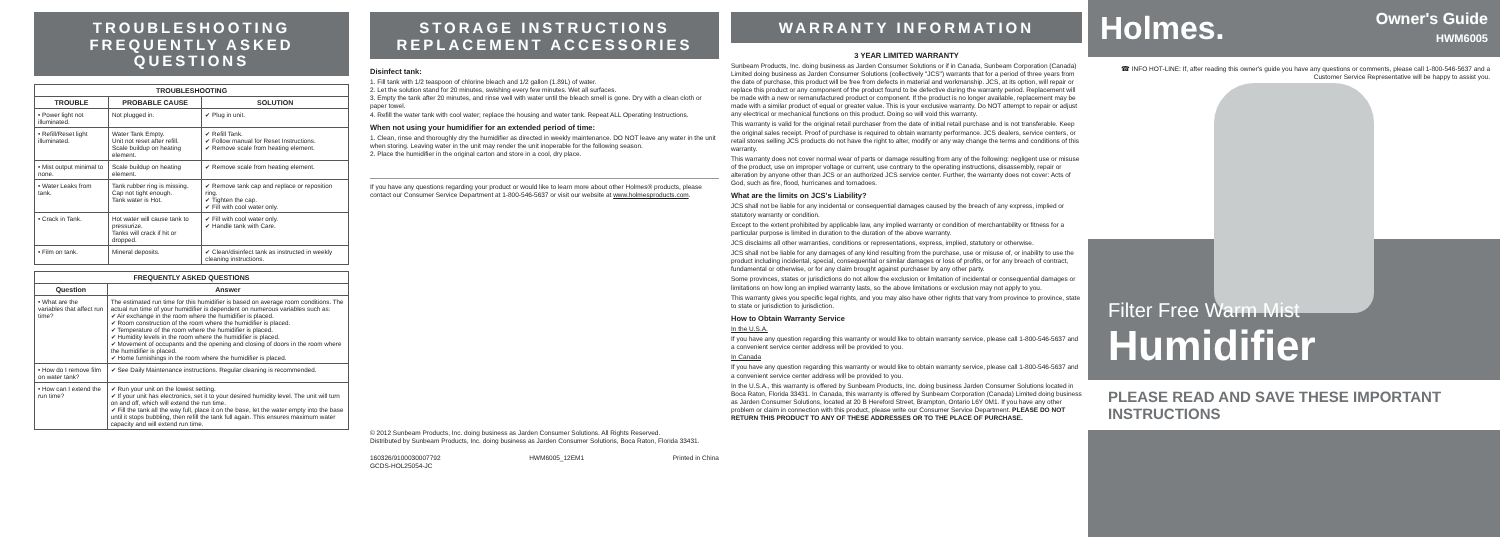TROUBLESHOOTING
FREQUENTLY ASKED QUESTIONS
| TROUBLESHOOTING | | |
| --- | --- | --- |
| TROUBLE | PROBABLE CAUSE | SOLUTION |
| • Power light not illuminated. | Not plugged in. | ✔ Plug in unit. |
| • Refill/Reset light illuminated. | Water Tank Empty. Unit not reset after refill. Scale buildup on heating element. | ✔ Refill Tank. ✔ Follow manual for Reset Instructions. ✔ Remove scale from heating element. |
| • Mist output minimal to none. | Scale buildup on heating element. | ✔ Remove scale from heating element. |
| • Water Leaks from tank. | Tank rubber ring is missing. Cap not tight enough. Tank water is Hot. | ✔ Remove tank cap and replace or reposition ring. ✔ Tighten the cap. ✔ Fill with cool water only. |
| • Crack in Tank. | Hot water will cause tank to pressurize. Tanks will crack if hit or dropped. | ✔ Fill with cool water only. ✔ Handle tank with Care. |
| • Film on tank. | Mineral deposits. | ✔ Clean/disinfect tank as instructed in weekly cleaning instructions. |
| FREQUENTLY ASKED QUESTIONS | |
| --- | --- |
| Question | Answer |
| • What are the variables that affect run time? | The estimated run time for this humidifier is based on average room conditions. The actual run time of your humidifier is dependent on numerous variables such as: ✔ Air exchange in the room where the humidifier is placed. ✔ Room construction of the room where the humidifier is placed. ✔ Temperature of the room where the humidifier is placed. ✔ Humidity levels in the room where the humidifier is placed. ✔ Movement of occupants and the opening and closing of doors in the room where the humidifier is placed. ✔ Home furnishings in the room where the humidifier is placed. |
| • How do I remove film on water tank? | ✔ See Daily Maintenance instructions. Regular cleaning is recommended. |
| • How can I extend the run time? | ✔ Run your unit on the lowest setting. ✔ If your unit has electronics, set it to your desired humidity level. The unit will turn on and off, which will extend the run time. ✔ Fill the tank all the way full, place it on the base, let the water empty into the base until it stops bubbling, then refill the tank full again. This ensures maximum water capacity and will extend run time. |
STORAGE INSTRUCTIONS
REPLACEMENT ACCESSORIES
Disinfect tank:
1. Fill tank with 1/2 teaspoon of chlorine bleach and 1/2 gallon (1.89L) of water.
2. Let the solution stand for 20 minutes, swishing every few minutes. Wet all surfaces.
3. Empty the tank after 20 minutes, and rinse well with water until the bleach smell is gone. Dry with a clean cloth or paper towel.
4. Refill the water tank with cool water; replace the housing and water tank. Repeat ALL Operating Instructions.
When not using your humidifier for an extended period of time:
1. Clean, rinse and thoroughly dry the humidifier as directed in weekly maintenance. DO NOT leave any water in the unit when storing. Leaving water in the unit may render the unit inoperable for the following season.
2. Place the humidifier in the original carton and store in a cool, dry place.
If you have any questions regarding your product or would like to learn more about other Holmes® products, please contact our Consumer Service Department at 1-800-546-5637 or visit our website at www.holmesproducts.com.
© 2012 Sunbeam Products, Inc. doing business as Jarden Consumer Solutions. All Rights Reserved.
Distributed by Sunbeam Products, Inc. doing business as Jarden Consumer Solutions, Boca Raton, Florida 33431.
160326/9100030007792
GCDS-HOL25054-JC HWM6005_12EM1 Printed in China
WARRANTY INFORMATION
3 YEAR LIMITED WARRANTY
Sunbeam Products, Inc. doing business as Jarden Consumer Solutions or if in Canada, Sunbeam Corporation (Canada) Limited doing business as Jarden Consumer Solutions (collectively "JCS") warrants that for a period of three years from the date of purchase, this product will be free from defects in material and workmanship. JCS, at its option, will repair or replace this product or any component of the product found to be defective during the warranty period. Replacement will be made with a new or remanufactured product or component. If the product is no longer available, replacement may be made with a similar product of equal or greater value. This is your exclusive warranty. Do NOT attempt to repair or adjust any electrical or mechanical functions on this product. Doing so will void this warranty.
This warranty is valid for the original retail purchaser from the date of initial retail purchase and is not transferable. Keep the original sales receipt. Proof of purchase is required to obtain warranty performance. JCS dealers, service centers, or retail stores selling JCS products do not have the right to alter, modify or any way change the terms and conditions of this warranty.
This warranty does not cover normal wear of parts or damage resulting from any of the following: negligent use or misuse of the product, use on improper voltage or current, use contrary to the operating instructions, disassembly, repair or alteration by anyone other than JCS or an authorized JCS service center. Further, the warranty does not cover: Acts of God, such as fire, flood, hurricanes and tornadoes.
What are the limits on JCS's Liability?
JCS shall not be liable for any incidental or consequential damages caused by the breach of any express, implied or statutory warranty or condition.
Except to the extent prohibited by applicable law, any implied warranty or condition of merchantability or fitness for a particular purpose is limited in duration to the duration of the above warranty.
JCS disclaims all other warranties, conditions or representations, express, implied, statutory or otherwise.
JCS shall not be liable for any damages of any kind resulting from the purchase, use or misuse of, or inability to use the product including incidental, special, consequential or similar damages or loss of profits, or for any breach of contract, fundamental or otherwise, or for any claim brought against purchaser by any other party.
Some provinces, states or jurisdictions do not allow the exclusion or limitation of incidental or consequential damages or limitations on how long an implied warranty lasts, so the above limitations or exclusion may not apply to you.
This warranty gives you specific legal rights, and you may also have other rights that vary from province to province, state to state or jurisdiction to jurisdiction.
How to Obtain Warranty Service
In the U.S.A.
If you have any question regarding this warranty or would like to obtain warranty service, please call 1-800-546-5637 and a convenient service center address will be provided to you.
In Canada
If you have any question regarding this warranty or would like to obtain warranty service, please call 1-800-546-5637 and a convenient service center address will be provided to you.
In the U.S.A., this warranty is offered by Sunbeam Products, Inc. doing business Jarden Consumer Solutions located in Boca Raton, Florida 33431. In Canada, this warranty is offered by Sunbeam Corporation (Canada) Limited doing business as Jarden Consumer Solutions, located at 20 B Hereford Street, Brampton, Ontario L6Y 0M1. If you have any other problem or claim in connection with this product, please write our Consumer Service Department. PLEASE DO NOT RETURN THIS PRODUCT TO ANY OF THESE ADDRESSES OR TO THE PLACE OF PURCHASE.
Holmes.
Owner's Guide
HWM6005
☎ INFO HOT-LINE: If, after reading this owner's guide you have any questions or comments, please call 1-800-546-5637 and a Customer Service Representative will be happy to assist you.
Filter Free Warm Mist
Humidifier
PLEASE READ AND SAVE THESE IMPORTANT INSTRUCTIONS